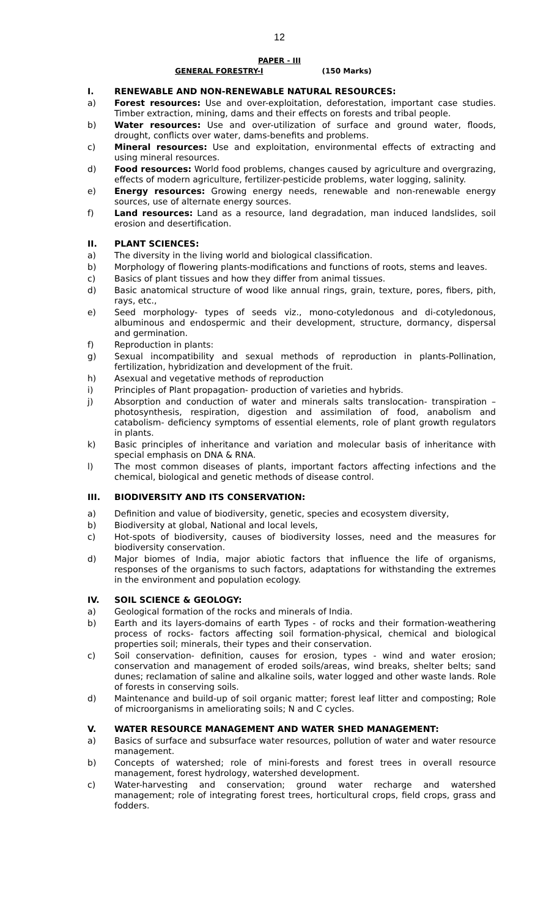12
PAPER - III
GENERAL FORESTRY-I (150 Marks)
I. RENEWABLE AND NON-RENEWABLE NATURAL RESOURCES:
a) Forest resources: Use and over-exploitation, deforestation, important case studies. Timber extraction, mining, dams and their effects on forests and tribal people.
b) Water resources: Use and over-utilization of surface and ground water, floods, drought, conflicts over water, dams-benefits and problems.
c) Mineral resources: Use and exploitation, environmental effects of extracting and using mineral resources.
d) Food resources: World food problems, changes caused by agriculture and overgrazing, effects of modern agriculture, fertilizer-pesticide problems, water logging, salinity.
e) Energy resources: Growing energy needs, renewable and non-renewable energy sources, use of alternate energy sources.
f) Land resources: Land as a resource, land degradation, man induced landslides, soil erosion and desertification.
II. PLANT SCIENCES:
a) The diversity in the living world and biological classification.
b) Morphology of flowering plants-modifications and functions of roots, stems and leaves.
c) Basics of plant tissues and how they differ from animal tissues.
d) Basic anatomical structure of wood like annual rings, grain, texture, pores, fibers, pith, rays, etc.,
e) Seed morphology- types of seeds viz., mono-cotyledonous and di-cotyledonous, albuminous and endospermic and their development, structure, dormancy, dispersal and germination.
f) Reproduction in plants:
g) Sexual incompatibility and sexual methods of reproduction in plants-Pollination, fertilization, hybridization and development of the fruit.
h) Asexual and vegetative methods of reproduction
i) Principles of Plant propagation- production of varieties and hybrids.
j) Absorption and conduction of water and minerals salts translocation- transpiration – photosynthesis, respiration, digestion and assimilation of food, anabolism and catabolism- deficiency symptoms of essential elements, role of plant growth regulators in plants.
k) Basic principles of inheritance and variation and molecular basis of inheritance with special emphasis on DNA & RNA.
l) The most common diseases of plants, important factors affecting infections and the chemical, biological and genetic methods of disease control.
III. BIODIVERSITY AND ITS CONSERVATION:
a) Definition and value of biodiversity, genetic, species and ecosystem diversity,
b) Biodiversity at global, National and local levels,
c) Hot-spots of biodiversity, causes of biodiversity losses, need and the measures for biodiversity conservation.
d) Major biomes of India, major abiotic factors that influence the life of organisms, responses of the organisms to such factors, adaptations for withstanding the extremes in the environment and population ecology.
IV. SOIL SCIENCE & GEOLOGY:
a) Geological formation of the rocks and minerals of India.
b) Earth and its layers-domains of earth Types - of rocks and their formation-weathering process of rocks- factors affecting soil formation-physical, chemical and biological properties soil; minerals, their types and their conservation.
c) Soil conservation- definition, causes for erosion, types - wind and water erosion; conservation and management of eroded soils/areas, wind breaks, shelter belts; sand dunes; reclamation of saline and alkaline soils, water logged and other waste lands. Role of forests in conserving soils.
d) Maintenance and build-up of soil organic matter; forest leaf litter and composting; Role of microorganisms in ameliorating soils; N and C cycles.
V. WATER RESOURCE MANAGEMENT AND WATER SHED MANAGEMENT:
a) Basics of surface and subsurface water resources, pollution of water and water resource management.
b) Concepts of watershed; role of mini-forests and forest trees in overall resource management, forest hydrology, watershed development.
c) Water-harvesting and conservation; ground water recharge and watershed management; role of integrating forest trees, horticultural crops, field crops, grass and fodders.